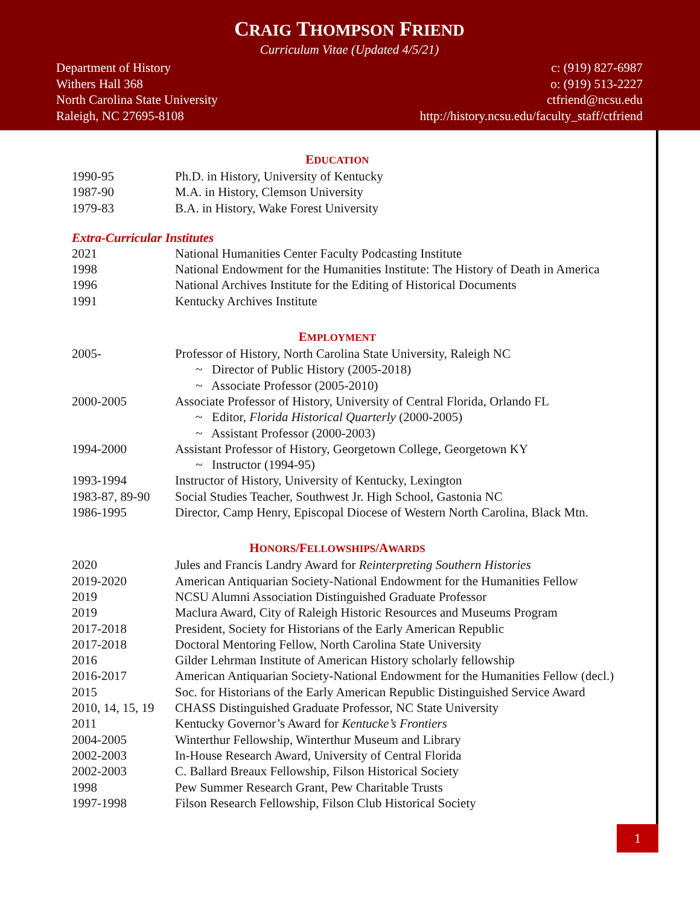CRAIG THOMPSON FRIEND
Curriculum Vitae (Updated 4/5/21)
Department of History
Withers Hall 368
North Carolina State University
Raleigh, NC 27695-8108
c: (919) 827-6987
o: (919) 513-2227
ctfriend@ncsu.edu
http://history.ncsu.edu/faculty_staff/ctfriend
EDUCATION
| 1990-95 | Ph.D. in History, University of Kentucky |
| 1987-90 | M.A. in History, Clemson University |
| 1979-83 | B.A. in History, Wake Forest University |
Extra-Curricular Institutes
| 2021 | National Humanities Center Faculty Podcasting Institute |
| 1998 | National Endowment for the Humanities Institute: The History of Death in America |
| 1996 | National Archives Institute for the Editing of Historical Documents |
| 1991 | Kentucky Archives Institute |
EMPLOYMENT
| 2005- | Professor of History, North Carolina State University, Raleigh NC |
| | ~ Director of Public History (2005-2018) |
| | ~ Associate Professor (2005-2010) |
| 2000-2005 | Associate Professor of History, University of Central Florida, Orlando FL |
| | ~ Editor, Florida Historical Quarterly (2000-2005) |
| | ~ Assistant Professor (2000-2003) |
| 1994-2000 | Assistant Professor of History, Georgetown College, Georgetown KY |
| | ~ Instructor (1994-95) |
| 1993-1994 | Instructor of History, University of Kentucky, Lexington |
| 1983-87, 89-90 | Social Studies Teacher, Southwest Jr. High School, Gastonia NC |
| 1986-1995 | Director, Camp Henry, Episcopal Diocese of Western North Carolina, Black Mtn. |
HONORS/FELLOWSHIPS/AWARDS
| 2020 | Jules and Francis Landry Award for Reinterpreting Southern Histories |
| 2019-2020 | American Antiquarian Society-National Endowment for the Humanities Fellow |
| 2019 | NCSU Alumni Association Distinguished Graduate Professor |
| 2019 | Maclura Award, City of Raleigh Historic Resources and Museums Program |
| 2017-2018 | President, Society for Historians of the Early American Republic |
| 2017-2018 | Doctoral Mentoring Fellow, North Carolina State University |
| 2016 | Gilder Lehrman Institute of American History scholarly fellowship |
| 2016-2017 | American Antiquarian Society-National Endowment for the Humanities Fellow (decl.) |
| 2015 | Soc. for Historians of the Early American Republic Distinguished Service Award |
| 2010, 14, 15, 19 | CHASS Distinguished Graduate Professor, NC State University |
| 2011 | Kentucky Governor’s Award for Kentucke’s Frontiers |
| 2004-2005 | Winterthur Fellowship, Winterthur Museum and Library |
| 2002-2003 | In-House Research Award, University of Central Florida |
| 2002-2003 | C. Ballard Breaux Fellowship, Filson Historical Society |
| 1998 | Pew Summer Research Grant, Pew Charitable Trusts |
| 1997-1998 | Filson Research Fellowship, Filson Club Historical Society |
1